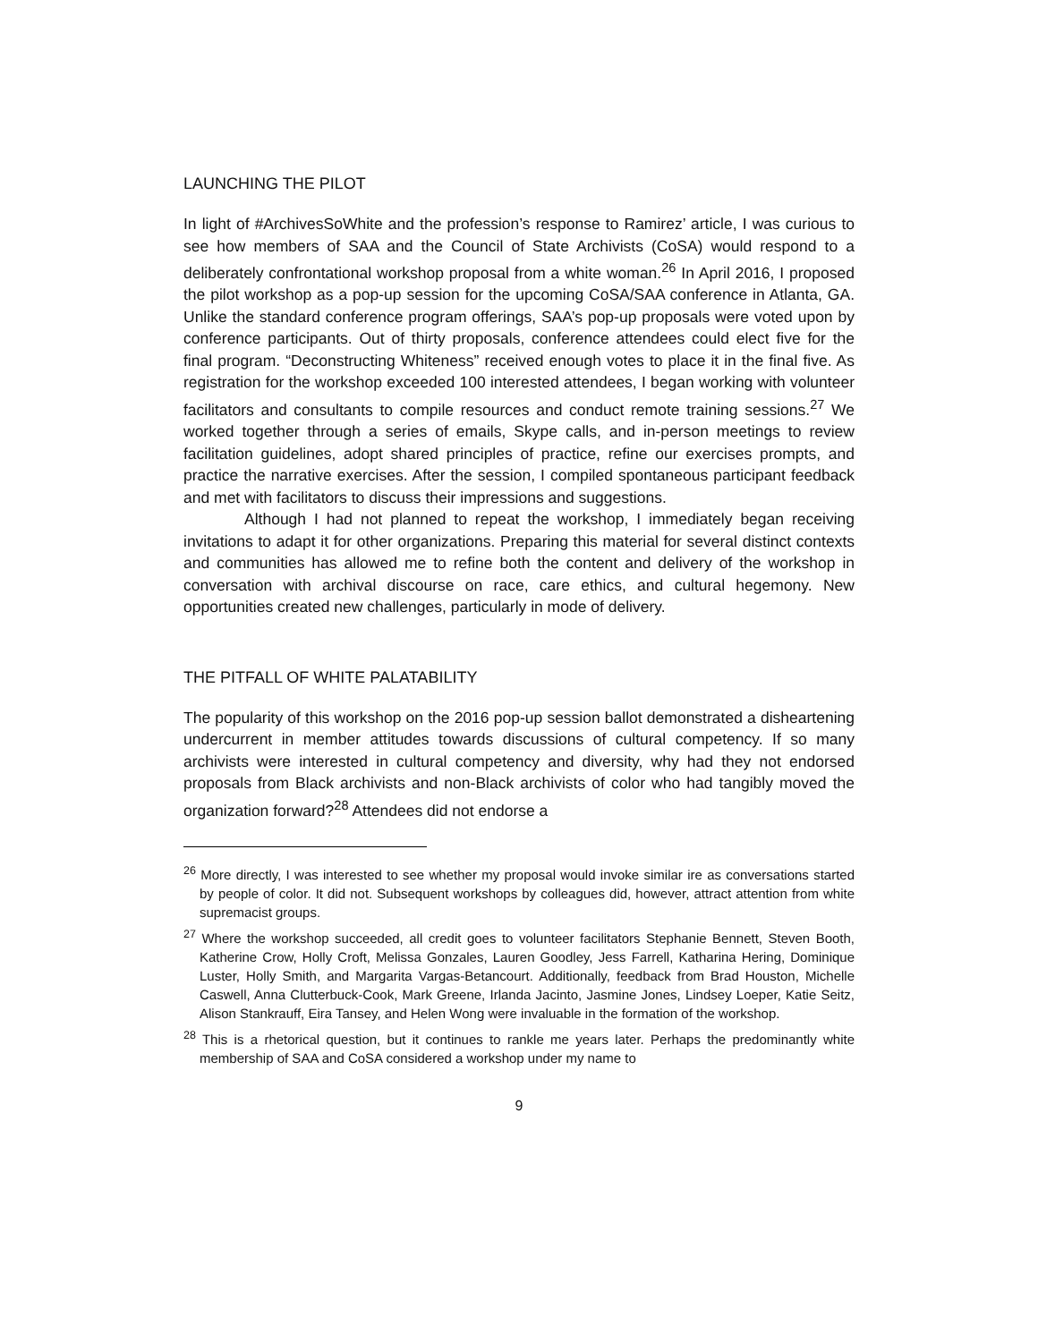LAUNCHING THE PILOT
In light of #ArchivesSoWhite and the profession’s response to Ramirez’ article, I was curious to see how members of SAA and the Council of State Archivists (CoSA) would respond to a deliberately confrontational workshop proposal from a white woman.<sup>26</sup> In April 2016, I proposed the pilot workshop as a pop-up session for the upcoming CoSA/SAA conference in Atlanta, GA. Unlike the standard conference program offerings, SAA’s pop-up proposals were voted upon by conference participants. Out of thirty proposals, conference attendees could elect five for the final program. “Deconstructing Whiteness” received enough votes to place it in the final five. As registration for the workshop exceeded 100 interested attendees, I began working with volunteer facilitators and consultants to compile resources and conduct remote training sessions.<sup>27</sup> We worked together through a series of emails, Skype calls, and in-person meetings to review facilitation guidelines, adopt shared principles of practice, refine our exercises prompts, and practice the narrative exercises. After the session, I compiled spontaneous participant feedback and met with facilitators to discuss their impressions and suggestions.
Although I had not planned to repeat the workshop, I immediately began receiving invitations to adapt it for other organizations. Preparing this material for several distinct contexts and communities has allowed me to refine both the content and delivery of the workshop in conversation with archival discourse on race, care ethics, and cultural hegemony. New opportunities created new challenges, particularly in mode of delivery.
THE PITFALL OF WHITE PALATABILITY
The popularity of this workshop on the 2016 pop-up session ballot demonstrated a disheartening undercurrent in member attitudes towards discussions of cultural competency. If so many archivists were interested in cultural competency and diversity, why had they not endorsed proposals from Black archivists and non-Black archivists of color who had tangibly moved the organization forward?<sup>28</sup> Attendees did not endorse a
<sup>26</sup> More directly, I was interested to see whether my proposal would invoke similar ire as conversations started by people of color. It did not. Subsequent workshops by colleagues did, however, attract attention from white supremacist groups.
<sup>27</sup> Where the workshop succeeded, all credit goes to volunteer facilitators Stephanie Bennett, Steven Booth, Katherine Crow, Holly Croft, Melissa Gonzales, Lauren Goodley, Jess Farrell, Katharina Hering, Dominique Luster, Holly Smith, and Margarita Vargas-Betancourt. Additionally, feedback from Brad Houston, Michelle Caswell, Anna Clutterbuck-Cook, Mark Greene, Irlanda Jacinto, Jasmine Jones, Lindsey Loeper, Katie Seitz, Alison Stankrauff, Eira Tansey, and Helen Wong were invaluable in the formation of the workshop.
<sup>28</sup> This is a rhetorical question, but it continues to rankle me years later. Perhaps the predominantly white membership of SAA and CoSA considered a workshop under my name to
9